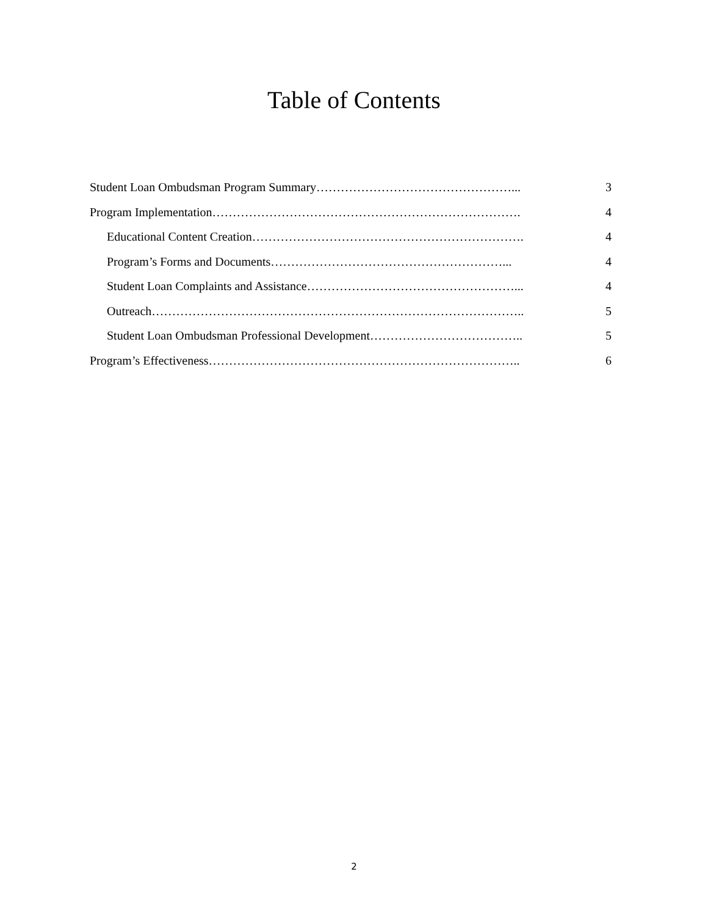Table of Contents
Student Loan Ombudsman Program Summary…………………………………………... 3
Program Implementation…………………………………………………………………. 4
Educational Content Creation…………………………………………………………. 4
Program’s Forms and Documents…………………………………………………... 4
Student Loan Complaints and Assistance……………………………………………... 4
Outreach……………………………………………………………………………….. 5
Student Loan Ombudsman Professional Development……………………………….. 5
Program’s Effectiveness………………………………………………………………….. 6
2